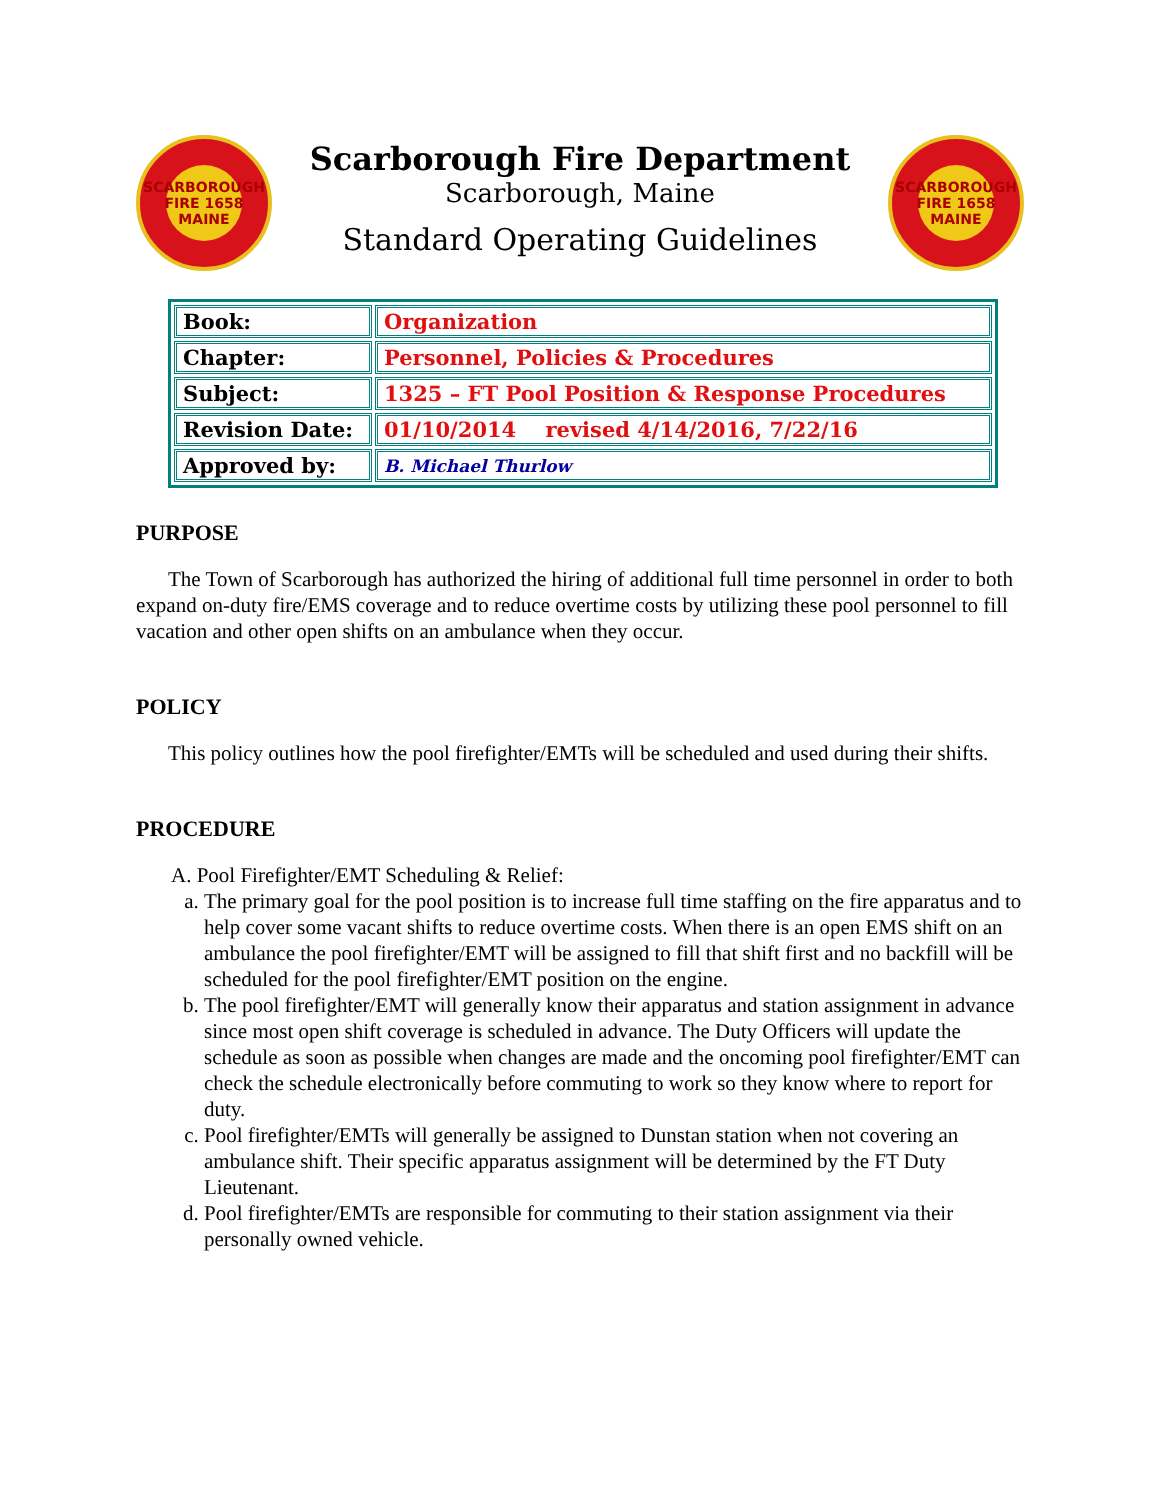SCARBOROUGH FIRE 1658 MAINE
Scarborough Fire Department
Scarborough, Maine
Standard Operating Guidelines
SCARBOROUGH FIRE 1658 MAINE
| Book: | Organization |
| Chapter: | Personnel, Policies & Procedures |
| Subject: | 1325 – FT Pool Position & Response Procedures |
| Revision Date: | 01/10/2014 revised 4/14/2016, 7/22/16 |
| Approved by: | B. Michael Thurlow |
PURPOSE
The Town of Scarborough has authorized the hiring of additional full time personnel in order to both expand on-duty fire/EMS coverage and to reduce overtime costs by utilizing these pool personnel to fill vacation and other open shifts on an ambulance when they occur.
POLICY
This policy outlines how the pool firefighter/EMTs will be scheduled and used during their shifts.
PROCEDURE
A. Pool Firefighter/EMT Scheduling & Relief:
a. The primary goal for the pool position is to increase full time staffing on the fire apparatus and to help cover some vacant shifts to reduce overtime costs. When there is an open EMS shift on an ambulance the pool firefighter/EMT will be assigned to fill that shift first and no backfill will be scheduled for the pool firefighter/EMT position on the engine.
b. The pool firefighter/EMT will generally know their apparatus and station assignment in advance since most open shift coverage is scheduled in advance. The Duty Officers will update the schedule as soon as possible when changes are made and the oncoming pool firefighter/EMT can check the schedule electronically before commuting to work so they know where to report for duty.
c. Pool firefighter/EMTs will generally be assigned to Dunstan station when not covering an ambulance shift. Their specific apparatus assignment will be determined by the FT Duty Lieutenant.
d. Pool firefighter/EMTs are responsible for commuting to their station assignment via their personally owned vehicle.